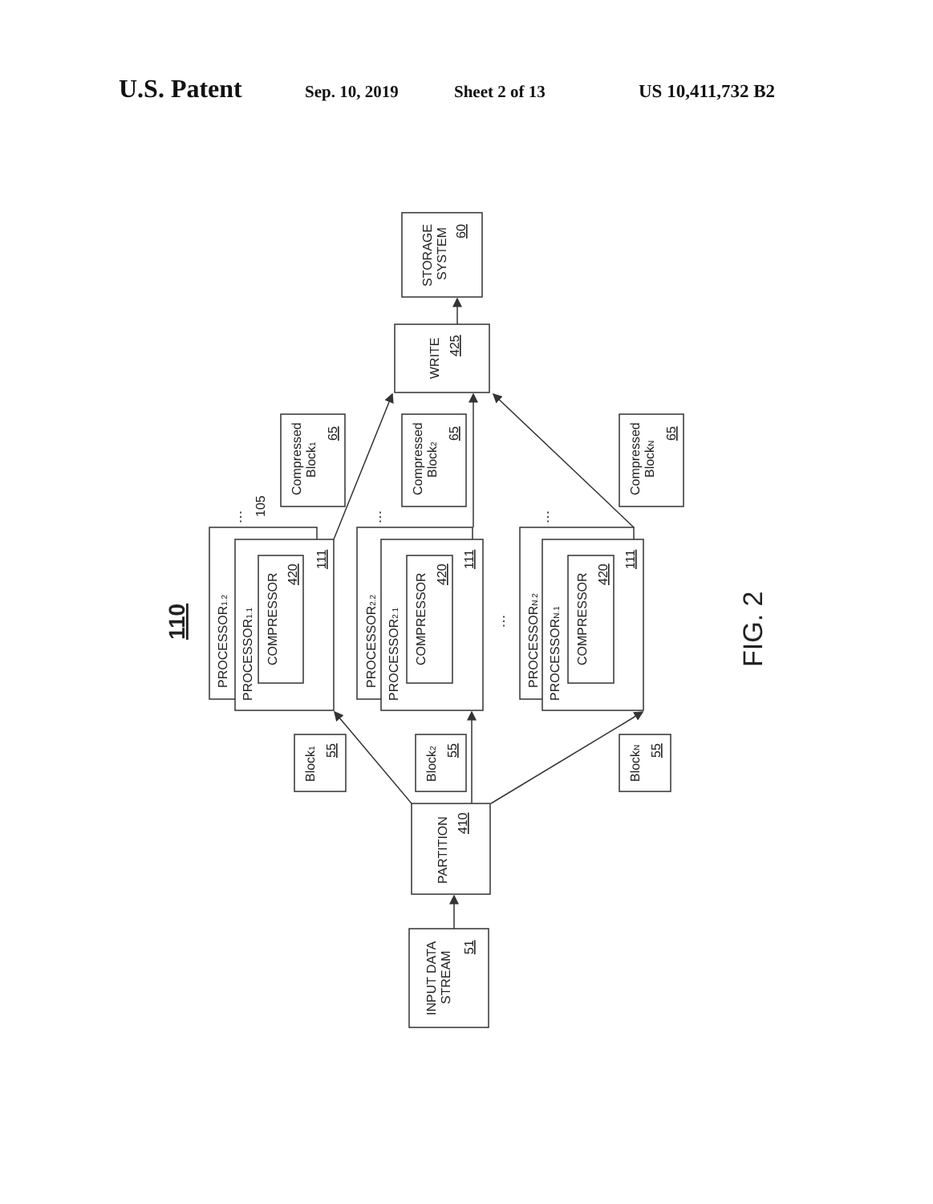U.S. Patent Sep. 10, 2019 Sheet 2 of 13 US 10,411,732 B2
STORAGE
SYSTEM
60
WRITE
425
Compressed
Block1
65
Compressed
Block2
65
Compressed
BlockN
65
105
PROCESSOR1.2
PROCESSOR1.1
COMPRESSOR
420
111
PROCESSOR2.2
PROCESSOR2.1
COMPRESSOR
420
111
PROCESSORN.2
PROCESSORN.1
COMPRESSOR
420
111
⋮
⋮
⋮
⋮
Block1
55
Block2
55
BlockN
55
PARTITION
410
INPUT DATA
STREAM
51
110
FIG. 2